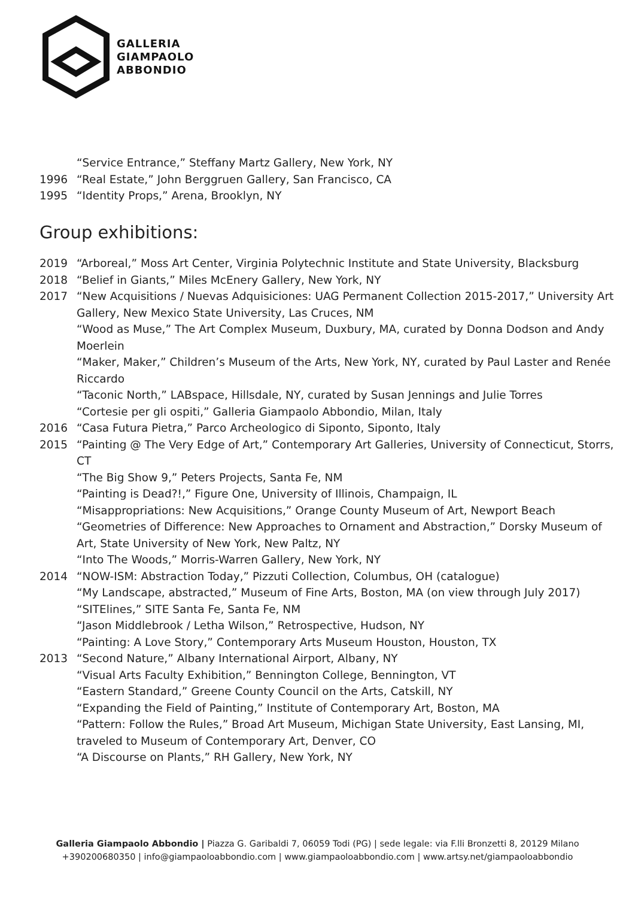GALLERIA
GIAMPAOLO
ABBONDIO
“Service Entrance,” Steffany Martz Gallery, New York, NY
1996 “Real Estate,” John Berggruen Gallery, San Francisco, CA
1995 “Identity Props,” Arena, Brooklyn, NY
Group exhibitions:
2019 “Arboreal,” Moss Art Center, Virginia Polytechnic Institute and State University, Blacksburg
2018 “Belief in Giants,” Miles McEnery Gallery, New York, NY
2017 “New Acquisitions / Nuevas Adquisiciones: UAG Permanent Collection 2015-2017,” University Art Gallery, New Mexico State University, Las Cruces, NM
“Wood as Muse,” The Art Complex Museum, Duxbury, MA, curated by Donna Dodson and Andy Moerlein
“Maker, Maker,” Children’s Museum of the Arts, New York, NY, curated by Paul Laster and Renée Riccardo
“Taconic North,” LABspace, Hillsdale, NY, curated by Susan Jennings and Julie Torres
“Cortesie per gli ospiti,” Galleria Giampaolo Abbondio, Milan, Italy
2016 “Casa Futura Pietra,” Parco Archeologico di Siponto, Siponto, Italy
2015 “Painting @ The Very Edge of Art,” Contemporary Art Galleries, University of Connecticut, Storrs, CT
“The Big Show 9,” Peters Projects, Santa Fe, NM
“Painting is Dead?!,” Figure One, University of Illinois, Champaign, IL
“Misappropriations: New Acquisitions,” Orange County Museum of Art, Newport Beach
“Geometries of Difference: New Approaches to Ornament and Abstraction,” Dorsky Museum of Art, State University of New York, New Paltz, NY
“Into The Woods,” Morris-Warren Gallery, New York, NY
2014 “NOW-ISM: Abstraction Today,” Pizzuti Collection, Columbus, OH (catalogue)
“My Landscape, abstracted,” Museum of Fine Arts, Boston, MA (on view through July 2017)
“SITElines,” SITE Santa Fe, Santa Fe, NM
“Jason Middlebrook / Letha Wilson,” Retrospective, Hudson, NY
“Painting: A Love Story,” Contemporary Arts Museum Houston, Houston, TX
2013 “Second Nature,” Albany International Airport, Albany, NY
“Visual Arts Faculty Exhibition,” Bennington College, Bennington, VT
“Eastern Standard,” Greene County Council on the Arts, Catskill, NY
“Expanding the Field of Painting,” Institute of Contemporary Art, Boston, MA
“Pattern: Follow the Rules,” Broad Art Museum, Michigan State University, East Lansing, MI, traveled to Museum of Contemporary Art, Denver, CO
“A Discourse on Plants,” RH Gallery, New York, NY
Galleria Giampaolo Abbondio | Piazza G. Garibaldi 7, 06059 Todi (PG) | sede legale: via F.lli Bronzetti 8, 20129 Milano
+390200680350 | info@giampaoloabbondio.com | www.giampaoloabbondio.com | www.artsy.net/giampaoloabbondio